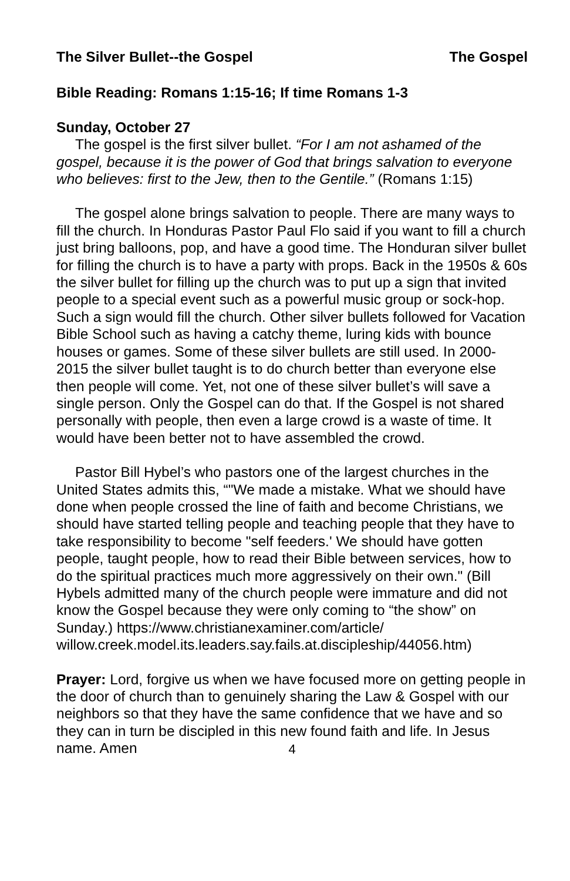The Silver Bullet--the Gospel The Gospel
Bible Reading: Romans 1:15-16; If time Romans 1-3
Sunday, October 27
The gospel is the first silver bullet. “For I am not ashamed of the gospel, because it is the power of God that brings salvation to everyone who believes: first to the Jew, then to the Gentile.” (Romans 1:15)
The gospel alone brings salvation to people. There are many ways to fill the church. In Honduras Pastor Paul Flo said if you want to fill a church just bring balloons, pop, and have a good time. The Honduran silver bullet for filling the church is to have a party with props. Back in the 1950s & 60s the silver bullet for filling up the church was to put up a sign that invited people to a special event such as a powerful music group or sock-hop. Such a sign would fill the church. Other silver bullets followed for Vacation Bible School such as having a catchy theme, luring kids with bounce houses or games. Some of these silver bullets are still used. In 2000-2015 the silver bullet taught is to do church better than everyone else then people will come. Yet, not one of these silver bullet’s will save a single person. Only the Gospel can do that. If the Gospel is not shared personally with people, then even a large crowd is a waste of time. It would have been better not to have assembled the crowd.
Pastor Bill Hybel’s who pastors one of the largest churches in the United States admits this, “"We made a mistake. What we should have done when people crossed the line of faith and become Christians, we should have started telling people and teaching people that they have to take responsibility to become "self feeders.' We should have gotten people, taught people, how to read their Bible between services, how to do the spiritual practices much more aggressively on their own." (Bill Hybels admitted many of the church people were immature and did not know the Gospel because they were only coming to “the show” on Sunday.) https://www.christianexaminer.com/article/ willow.creek.model.its.leaders.say.fails.at.discipleship/44056.htm)
Prayer: Lord, forgive us when we have focused more on getting people in the door of church than to genuinely sharing the Law & Gospel with our neighbors so that they have the same confidence that we have and so they can in turn be discipled in this new found faith and life. In Jesus name. Amen
4